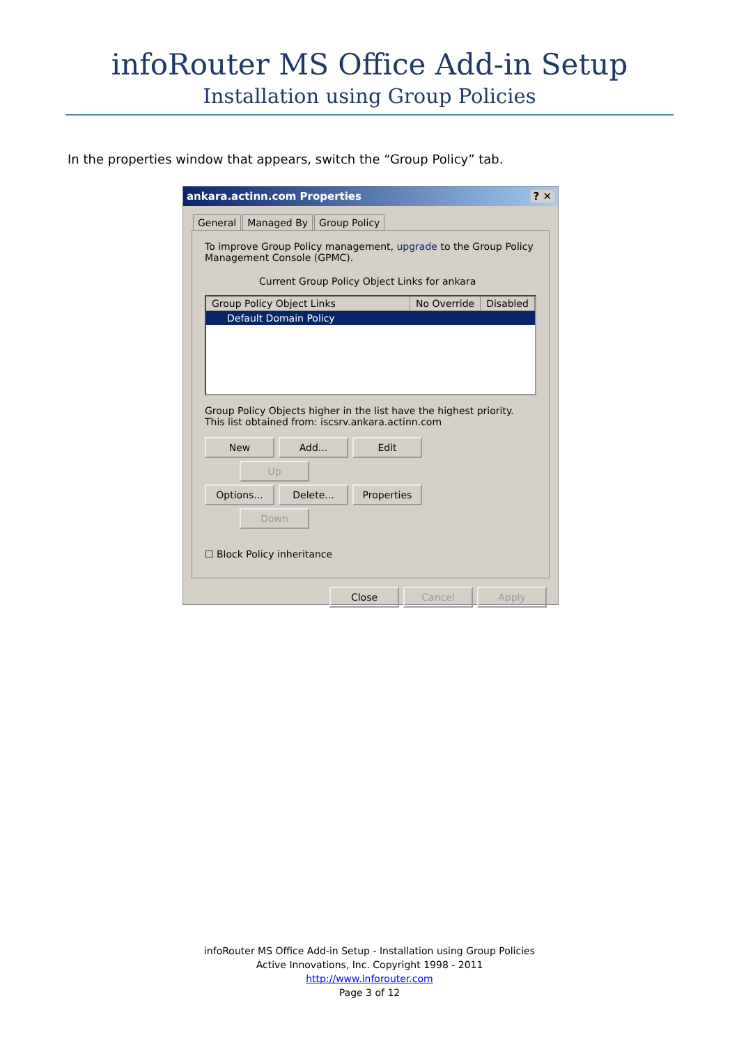infoRouter MS Office Add-in Setup
Installation using Group Policies
In the properties window that appears, switch the “Group Policy” tab.
ankara.actinn.com Properties ? ✕
General Managed By Group Policy
To improve Group Policy management, upgrade to the Group Policy Management Console (GPMC).
Current Group Policy Object Links for ankara
Group Policy Object Links No Override Disabled
Default Domain Policy
Group Policy Objects higher in the list have the highest priority.
This list obtained from: iscsrv.ankara.actinn.com
New Add... Edit Up
Options... Delete... Properties Down
☐ Block Policy inheritance
Close Cancel Apply
infoRouter MS Office Add-in Setup - Installation using Group Policies
Active Innovations, Inc. Copyright 1998 - 2011
http://www.inforouter.com
Page 3 of 12